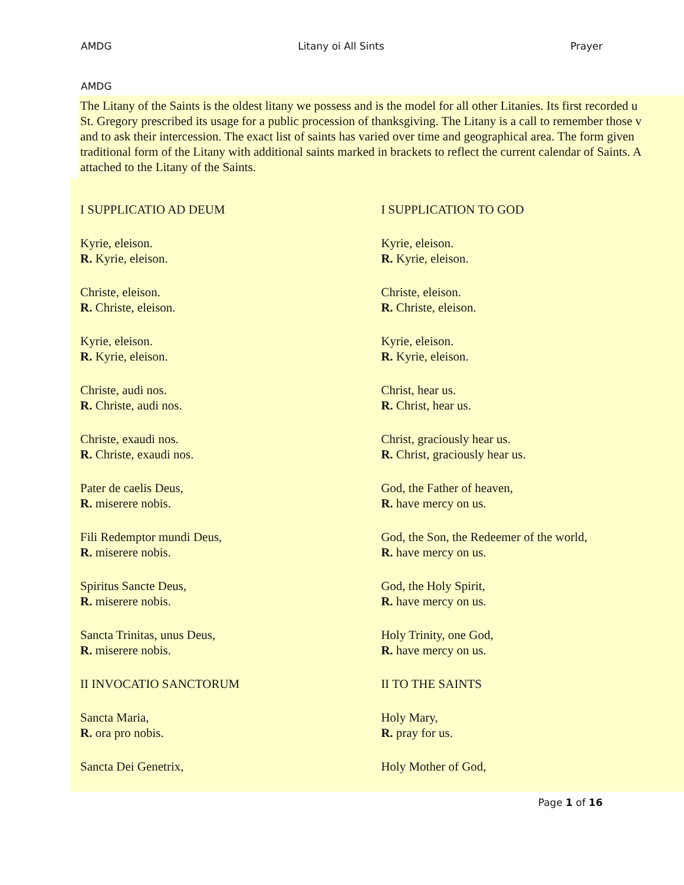AMDG Litany oi All Sints Prayer
AMDG
The Litany of the Saints is the oldest litany we possess and is the model for all other Litanies. Its first recorded u
St. Gregory prescribed its usage for a public procession of thanksgiving. The Litany is a call to remember those v
and to ask their intercession. The exact list of saints has varied over time and geographical area. The form given
traditional form of the Litany with additional saints marked in brackets to reflect the current calendar of Saints. A
attached to the Litany of the Saints.
| I SUPPLICATIO AD DEUM | I SUPPLICATION TO GOD |
| Kyrie, eleison. R. Kyrie, eleison. | Kyrie, eleison. R. Kyrie, eleison. |
| Christe, eleison. R. Christe, eleison. | Christe, eleison. R. Christe, eleison. |
| Kyrie, eleison. R. Kyrie, eleison. | Kyrie, eleison. R. Kyrie, eleison. |
| Christe, audi nos. R. Christe, audi nos. | Christ, hear us. R. Christ, hear us. |
| Christe, exaudi nos. R. Christe, exaudi nos. | Christ, graciously hear us. R. Christ, graciously hear us. |
| Pater de caelis Deus, R. miserere nobis. | God, the Father of heaven, R. have mercy on us. |
| Fili Redemptor mundi Deus, R. miserere nobis. | God, the Son, the Redeemer of the world, R. have mercy on us. |
| Spiritus Sancte Deus, R. miserere nobis. | God, the Holy Spirit, R. have mercy on us. |
| Sancta Trinitas, unus Deus, R. miserere nobis. | Holy Trinity, one God, R. have mercy on us. |
| II INVOCATIO SANCTORUM | II TO THE SAINTS |
| Sancta Maria, R. ora pro nobis. | Holy Mary, R. pray for us. |
| Sancta Dei Genetrix, | Holy Mother of God, |
Page 1 of 16